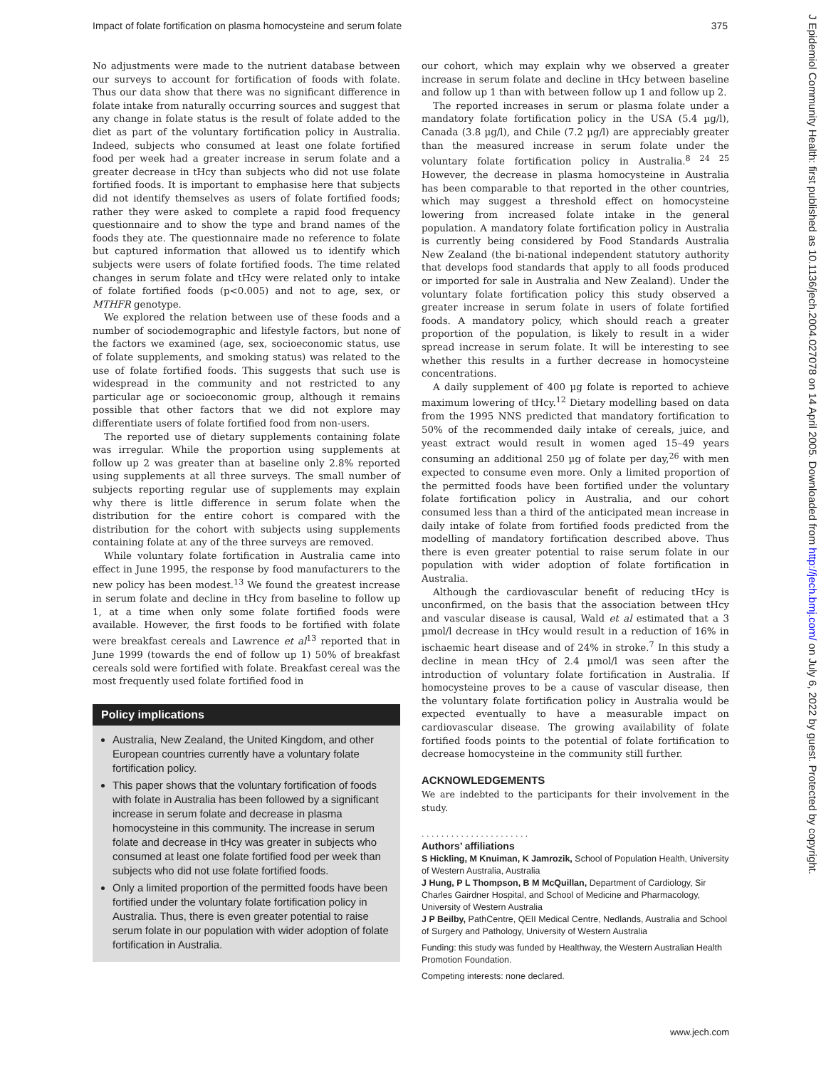Impact of folate fortification on plasma homocysteine and serum folate 375
J Epidemiol Community Health: first published as 10.1136/jech.2004.027078 on 14 April 2005. Downloaded from http://jech.bmj.com/ on July 6, 2022 by guest. Protected by copyright.
No adjustments were made to the nutrient database between our surveys to account for fortification of foods with folate. Thus our data show that there was no significant difference in folate intake from naturally occurring sources and suggest that any change in folate status is the result of folate added to the diet as part of the voluntary fortification policy in Australia. Indeed, subjects who consumed at least one folate fortified food per week had a greater increase in serum folate and a greater decrease in tHcy than subjects who did not use folate fortified foods. It is important to emphasise here that subjects did not identify themselves as users of folate fortified foods; rather they were asked to complete a rapid food frequency questionnaire and to show the type and brand names of the foods they ate. The questionnaire made no reference to folate but captured information that allowed us to identify which subjects were users of folate fortified foods. The time related changes in serum folate and tHcy were related only to intake of folate fortified foods (p<0.005) and not to age, sex, or MTHFR genotype.
We explored the relation between use of these foods and a number of sociodemographic and lifestyle factors, but none of the factors we examined (age, sex, socioeconomic status, use of folate supplements, and smoking status) was related to the use of folate fortified foods. This suggests that such use is widespread in the community and not restricted to any particular age or socioeconomic group, although it remains possible that other factors that we did not explore may differentiate users of folate fortified food from non-users.
The reported use of dietary supplements containing folate was irregular. While the proportion using supplements at follow up 2 was greater than at baseline only 2.8% reported using supplements at all three surveys. The small number of subjects reporting regular use of supplements may explain why there is little difference in serum folate when the distribution for the entire cohort is compared with the distribution for the cohort with subjects using supplements containing folate at any of the three surveys are removed.
While voluntary folate fortification in Australia came into effect in June 1995, the response by food manufacturers to the new policy has been modest.<sup>13</sup> We found the greatest increase in serum folate and decline in tHcy from baseline to follow up 1, at a time when only some folate fortified foods were available. However, the first foods to be fortified with folate were breakfast cereals and Lawrence et al<sup>13</sup> reported that in June 1999 (towards the end of follow up 1) 50% of breakfast cereals sold were fortified with folate. Breakfast cereal was the most frequently used folate fortified food in
Policy implications
Australia, New Zealand, the United Kingdom, and other European countries currently have a voluntary folate fortification policy.
This paper shows that the voluntary fortification of foods with folate in Australia has been followed by a significant increase in serum folate and decrease in plasma homocysteine in this community. The increase in serum folate and decrease in tHcy was greater in subjects who consumed at least one folate fortified food per week than subjects who did not use folate fortified foods.
Only a limited proportion of the permitted foods have been fortified under the voluntary folate fortification policy in Australia. Thus, there is even greater potential to raise serum folate in our population with wider adoption of folate fortification in Australia.
our cohort, which may explain why we observed a greater increase in serum folate and decline in tHcy between baseline and follow up 1 than with between follow up 1 and follow up 2.
The reported increases in serum or plasma folate under a mandatory folate fortification policy in the USA (5.4 µg/l), Canada (3.8 µg/l), and Chile (7.2 µg/l) are appreciably greater than the measured increase in serum folate under the voluntary folate fortification policy in Australia.<sup>8 24 25</sup> However, the decrease in plasma homocysteine in Australia has been comparable to that reported in the other countries, which may suggest a threshold effect on homocysteine lowering from increased folate intake in the general population. A mandatory folate fortification policy in Australia is currently being considered by Food Standards Australia New Zealand (the bi-national independent statutory authority that develops food standards that apply to all foods produced or imported for sale in Australia and New Zealand). Under the voluntary folate fortification policy this study observed a greater increase in serum folate in users of folate fortified foods. A mandatory policy, which should reach a greater proportion of the population, is likely to result in a wider spread increase in serum folate. It will be interesting to see whether this results in a further decrease in homocysteine concentrations.
A daily supplement of 400 µg folate is reported to achieve maximum lowering of tHcy.<sup>12</sup> Dietary modelling based on data from the 1995 NNS predicted that mandatory fortification to 50% of the recommended daily intake of cereals, juice, and yeast extract would result in women aged 15–49 years consuming an additional 250 µg of folate per day,<sup>26</sup> with men expected to consume even more. Only a limited proportion of the permitted foods have been fortified under the voluntary folate fortification policy in Australia, and our cohort consumed less than a third of the anticipated mean increase in daily intake of folate from fortified foods predicted from the modelling of mandatory fortification described above. Thus there is even greater potential to raise serum folate in our population with wider adoption of folate fortification in Australia.
Although the cardiovascular benefit of reducing tHcy is unconfirmed, on the basis that the association between tHcy and vascular disease is causal, Wald et al estimated that a 3 µmol/l decrease in tHcy would result in a reduction of 16% in ischaemic heart disease and of 24% in stroke.<sup>7</sup> In this study a decline in mean tHcy of 2.4 µmol/l was seen after the introduction of voluntary folate fortification in Australia. If homocysteine proves to be a cause of vascular disease, then the voluntary folate fortification policy in Australia would be expected eventually to have a measurable impact on cardiovascular disease. The growing availability of folate fortified foods points to the potential of folate fortification to decrease homocysteine in the community still further.
ACKNOWLEDGEMENTS
We are indebted to the participants for their involvement in the study.
. . . . . . . . . . . . . . . . . . . . . .
Authors’ affiliations
S Hickling, M Knuiman, K Jamrozik, School of Population Health, University of Western Australia, Australia
J Hung, P L Thompson, B M McQuillan, Department of Cardiology, Sir Charles Gairdner Hospital, and School of Medicine and Pharmacology, University of Western Australia
J P Beilby, PathCentre, QEII Medical Centre, Nedlands, Australia and School of Surgery and Pathology, University of Western Australia
Funding: this study was funded by Healthway, the Western Australian Health Promotion Foundation.
Competing interests: none declared.
www.jech.com